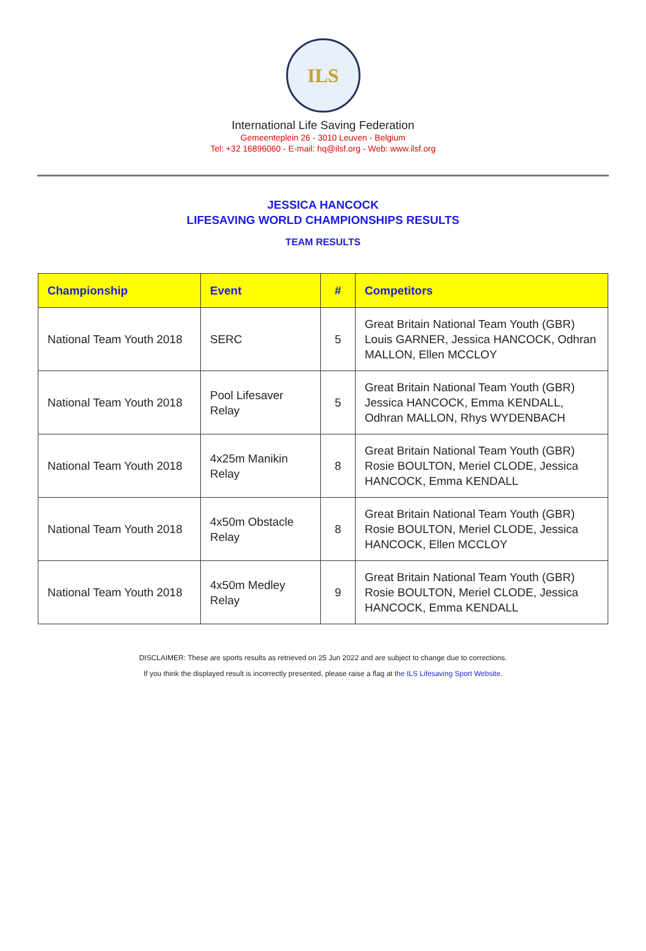ILS
International Life Saving Federation
Gemeenteplein 26 - 3010 Leuven - Belgium
Tel: +32 16896060 - E-mail: hq@ilsf.org - Web: www.ilsf.org
JESSICA HANCOCK
LIFESAVING WORLD CHAMPIONSHIPS RESULTS
TEAM RESULTS
| Championship | Event | # | Competitors |
| --- | --- | --- | --- |
| National Team Youth 2018 | SERC | 5 | Great Britain National Team Youth (GBR) Louis GARNER, Jessica HANCOCK, Odhran MALLON, Ellen MCCLOY |
| National Team Youth 2018 | Pool Lifesaver Relay | 5 | Great Britain National Team Youth (GBR) Jessica HANCOCK, Emma KENDALL, Odhran MALLON, Rhys WYDENBACH |
| National Team Youth 2018 | 4x25m Manikin Relay | 8 | Great Britain National Team Youth (GBR) Rosie BOULTON, Meriel CLODE, Jessica HANCOCK, Emma KENDALL |
| National Team Youth 2018 | 4x50m Obstacle Relay | 8 | Great Britain National Team Youth (GBR) Rosie BOULTON, Meriel CLODE, Jessica HANCOCK, Ellen MCCLOY |
| National Team Youth 2018 | 4x50m Medley Relay | 9 | Great Britain National Team Youth (GBR) Rosie BOULTON, Meriel CLODE, Jessica HANCOCK, Emma KENDALL |
DISCLAIMER: These are sports results as retrieved on 25 Jun 2022 and are subject to change due to corrections.
If you think the displayed result is incorrectly presented, please raise a flag at the ILS Lifesaving Sport Website.